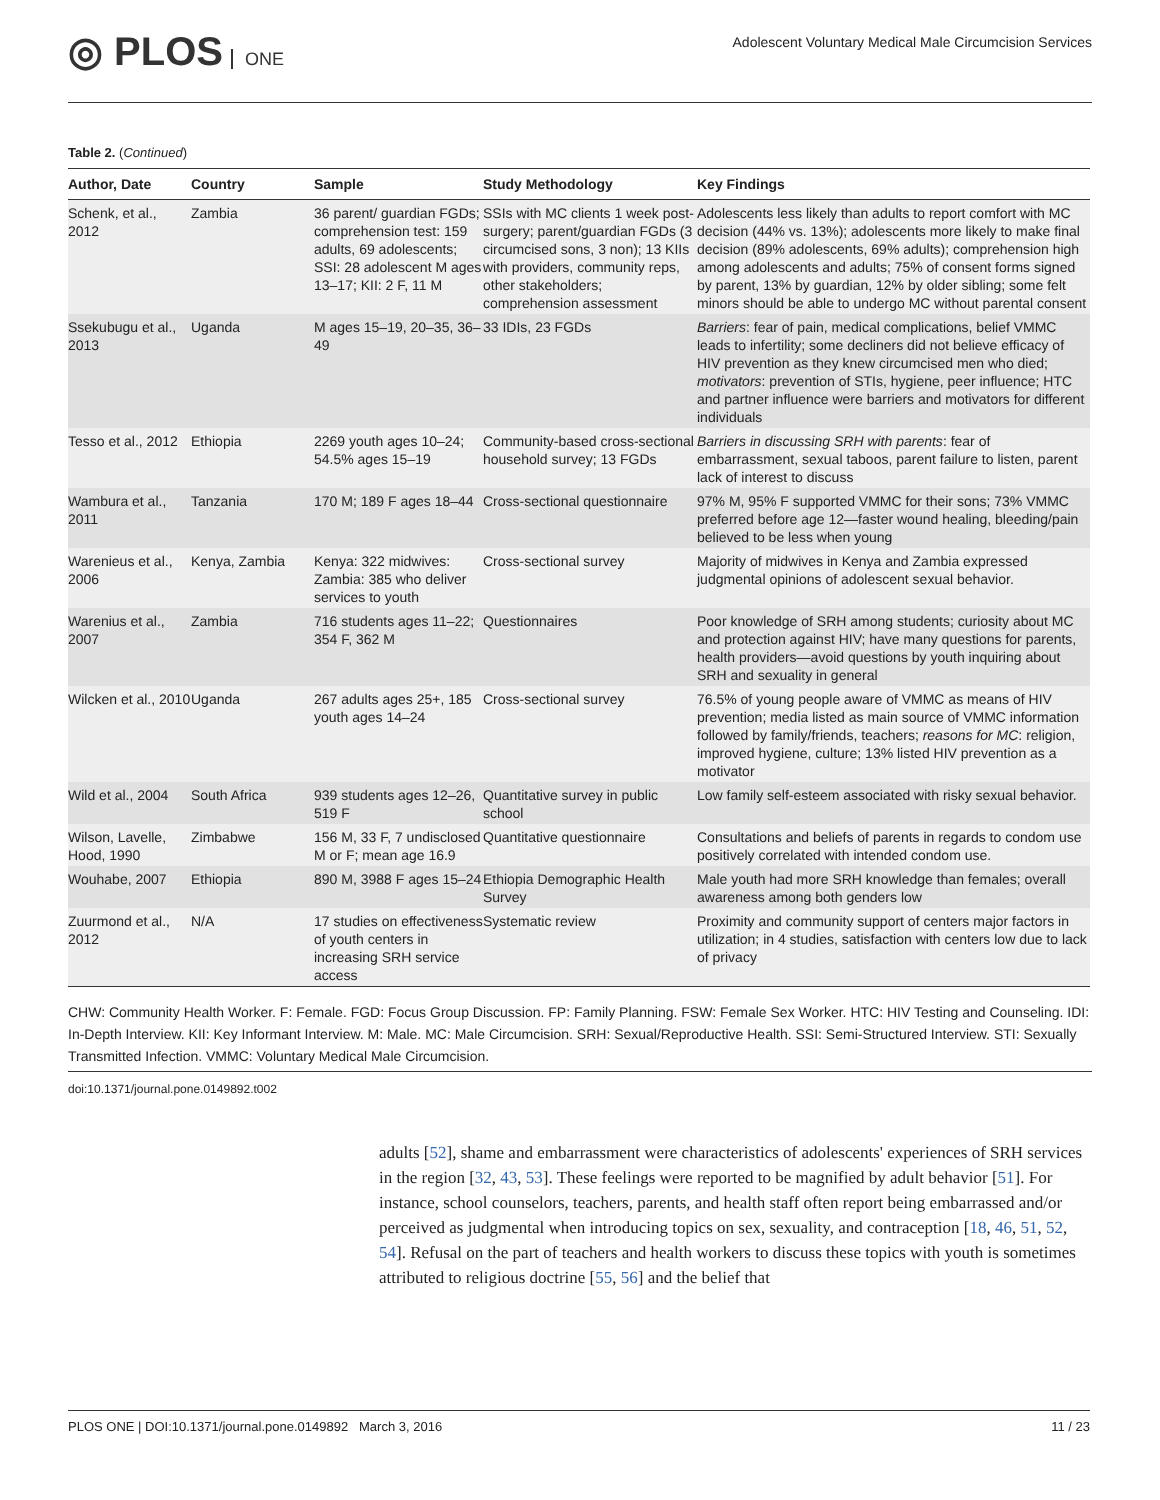◎ PLOS ONE
Adolescent Voluntary Medical Male Circumcision Services
Table 2. (Continued)
| Author, Date | Country | Sample | Study Methodology | Key Findings |
| --- | --- | --- | --- | --- |
| Schenk, et al., 2012 | Zambia | 36 parent/ guardian FGDs; comprehension test: 159 adults, 69 adolescents; SSI: 28 adolescent M ages 13–17; KII: 2 F, 11 M | SSIs with MC clients 1 week post-surgery; parent/guardian FGDs (3 circumcised sons, 3 non); 13 KIIs with providers, community reps, other stakeholders; comprehension assessment | Adolescents less likely than adults to report comfort with MC decision (44% vs. 13%); adolescents more likely to make final decision (89% adolescents, 69% adults); comprehension high among adolescents and adults; 75% of consent forms signed by parent, 13% by guardian, 12% by older sibling; some felt minors should be able to undergo MC without parental consent |
| Ssekubugu et al., 2013 | Uganda | M ages 15–19, 20–35, 36–49 | 33 IDIs, 23 FGDs | Barriers : fear of pain, medical complications, belief VMMC leads to infertility; some decliners did not believe efficacy of HIV prevention as they knew circumcised men who died; motivators : prevention of STIs, hygiene, peer influence; HTC and partner influence were barriers and motivators for different individuals |
| Tesso et al., 2012 | Ethiopia | 2269 youth ages 10–24; 54.5% ages 15–19 | Community-based cross-sectional household survey; 13 FGDs | Barriers in discussing SRH with parents : fear of embarrassment, sexual taboos, parent failure to listen, parent lack of interest to discuss |
| Wambura et al., 2011 | Tanzania | 170 M; 189 F ages 18–44 | Cross-sectional questionnaire | 97% M, 95% F supported VMMC for their sons; 73% VMMC preferred before age 12—faster wound healing, bleeding/pain believed to be less when young |
| Warenieus et al., 2006 | Kenya, Zambia | Kenya: 322 midwives: Zambia: 385 who deliver services to youth | Cross-sectional survey | Majority of midwives in Kenya and Zambia expressed judgmental opinions of adolescent sexual behavior. |
| Warenius et al., 2007 | Zambia | 716 students ages 11–22; 354 F, 362 M | Questionnaires | Poor knowledge of SRH among students; curiosity about MC and protection against HIV; have many questions for parents, health providers—avoid questions by youth inquiring about SRH and sexuality in general |
| Wilcken et al., 2010 | Uganda | 267 adults ages 25+, 185 youth ages 14–24 | Cross-sectional survey | 76.5% of young people aware of VMMC as means of HIV prevention; media listed as main source of VMMC information followed by family/friends, teachers; reasons for MC : religion, improved hygiene, culture; 13% listed HIV prevention as a motivator |
| Wild et al., 2004 | South Africa | 939 students ages 12–26, 519 F | Quantitative survey in public school | Low family self-esteem associated with risky sexual behavior. |
| Wilson, Lavelle, Hood, 1990 | Zimbabwe | 156 M, 33 F, 7 undisclosed M or F; mean age 16.9 | Quantitative questionnaire | Consultations and beliefs of parents in regards to condom use positively correlated with intended condom use. |
| Wouhabe, 2007 | Ethiopia | 890 M, 3988 F ages 15–24 | Ethiopia Demographic Health Survey | Male youth had more SRH knowledge than females; overall awareness among both genders low |
| Zuurmond et al., 2012 | N/A | 17 studies on effectiveness of youth centers in increasing SRH service access | Systematic review | Proximity and community support of centers major factors in utilization; in 4 studies, satisfaction with centers low due to lack of privacy |
CHW: Community Health Worker. F: Female. FGD: Focus Group Discussion. FP: Family Planning. FSW: Female Sex Worker. HTC: HIV Testing and Counseling. IDI: In-Depth Interview. KII: Key Informant Interview. M: Male. MC: Male Circumcision. SRH: Sexual/Reproductive Health. SSI: Semi-Structured Interview. STI: Sexually Transmitted Infection. VMMC: Voluntary Medical Male Circumcision.
doi:10.1371/journal.pone.0149892.t002
adults [52], shame and embarrassment were characteristics of adolescents' experiences of SRH services in the region [32, 43, 53]. These feelings were reported to be magnified by adult behavior [51]. For instance, school counselors, teachers, parents, and health staff often report being embarrassed and/or perceived as judgmental when introducing topics on sex, sexuality, and contraception [18, 46, 51, 52, 54]. Refusal on the part of teachers and health workers to discuss these topics with youth is sometimes attributed to religious doctrine [55, 56] and the belief that
PLOS ONE | DOI:10.1371/journal.pone.0149892 March 3, 2016 11 / 23